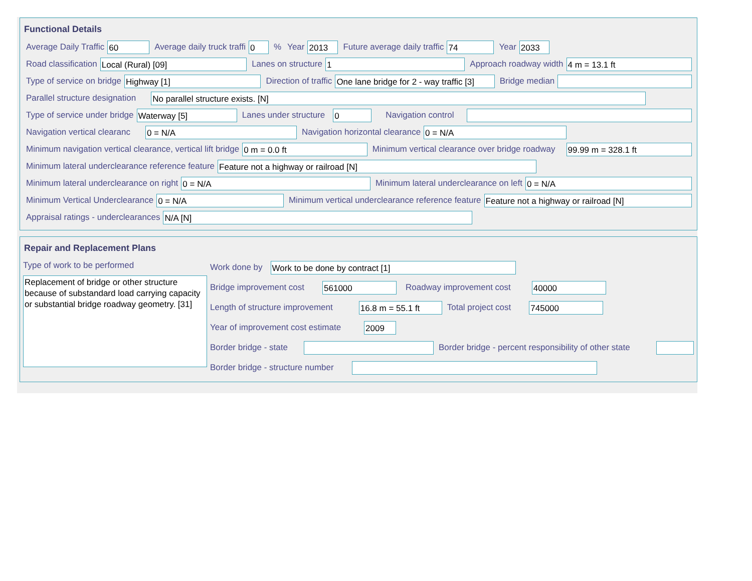Functional Details
Average Daily Traffic 60 Average daily truck traffi 0% Year 2013 Future average daily traffic 74 Year 2033
Road classification Local (Rural) [09] Lanes on structure 1 Approach roadway width 4 m = 13.1 ft
Type of service on bridge Highway [1] Direction of traffic One lane bridge for 2 - way traffic [3] Bridge median
Parallel structure designation No parallel structure exists. [N]
Type of service under bridge Waterway [5] Lanes under structure 0 Navigation control
Navigation vertical clearanc 0 = N/A Navigation horizontal clearance 0 = N/A
Minimum navigation vertical clearance, vertical lift bridge 0 m = 0.0 ft Minimum vertical clearance over bridge roadway 99.99 m = 328.1 ft
Minimum lateral underclearance reference feature Feature not a highway or railroad [N]
Minimum lateral underclearance on right 0 = N/A Minimum lateral underclearance on left 0 = N/A
Minimum Vertical Underclearance 0 = N/A Minimum vertical underclearance reference feature Feature not a highway or railroad [N]
Appraisal ratings - underclearances N/A [N]
Repair and Replacement Plans
Type of work to be performed
Replacement of bridge or other structure because of substandard load carrying capacity or substantial bridge roadway geometry. [31]
Work done by Work to be done by contract [1]
Bridge improvement cost 561000 Roadway improvement cost 40000
Length of structure improvement 16.8 m = 55.1 ft Total project cost 745000
Year of improvement cost estimate 2009
Border bridge - state Border bridge - percent responsibility of other state
Border bridge - structure number